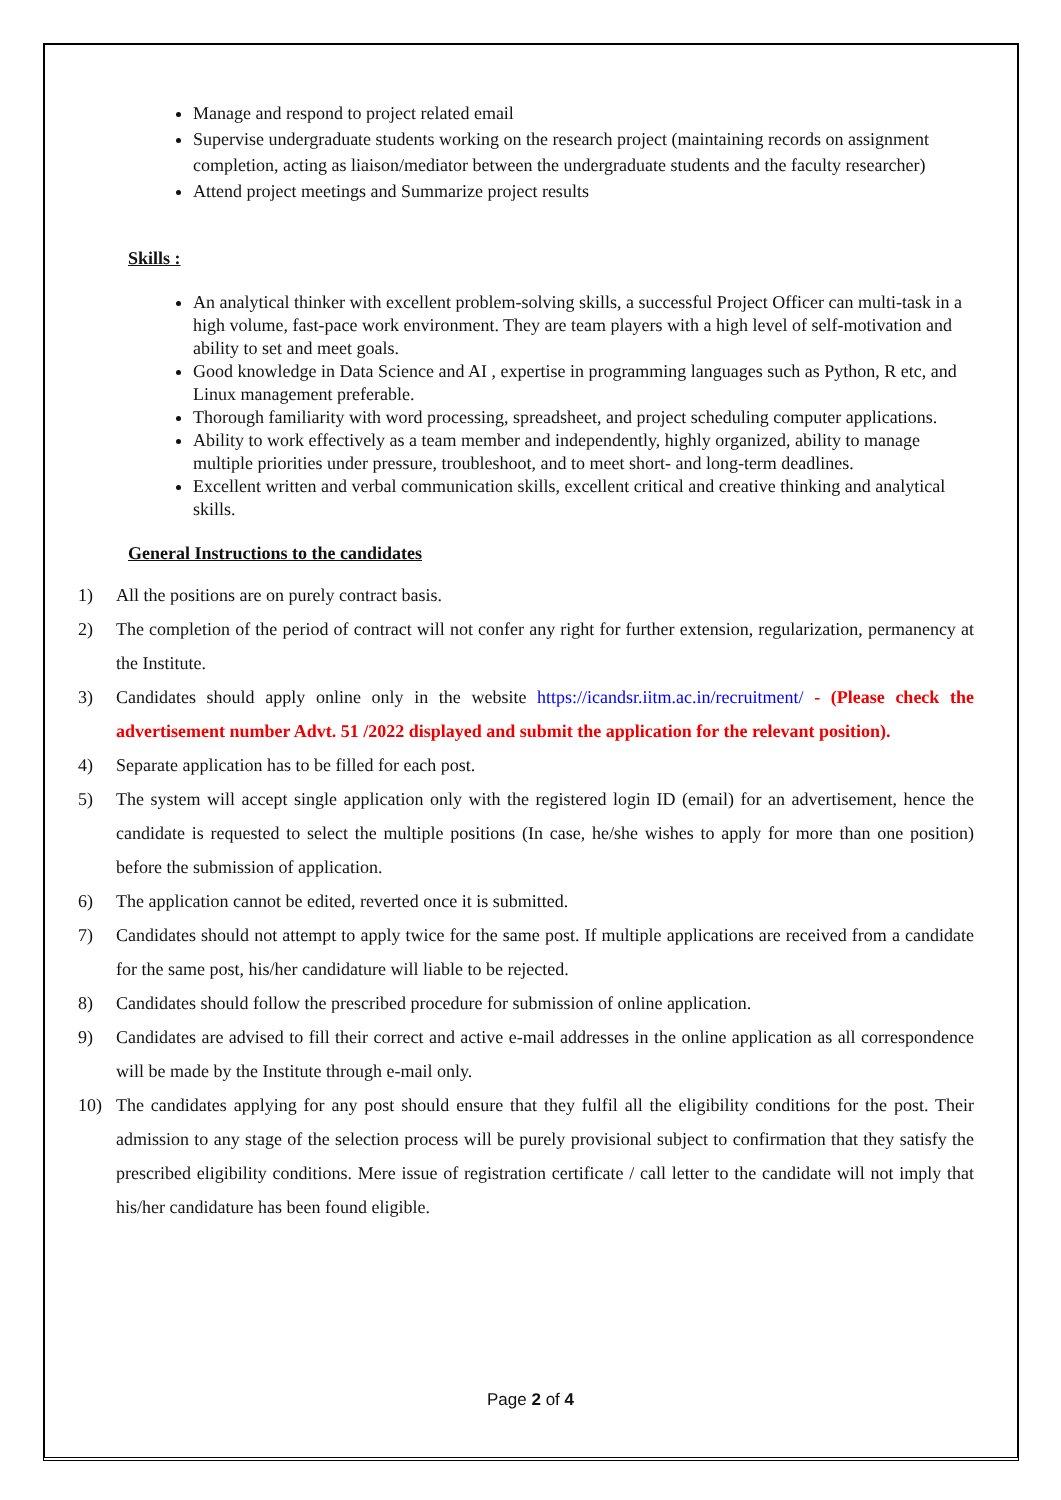Manage and respond to project related email
Supervise undergraduate students working on the research project (maintaining records on assignment completion, acting as liaison/mediator between the undergraduate students and the faculty researcher)
Attend project meetings and Summarize project results
Skills :
An analytical thinker with excellent problem-solving skills, a successful Project Officer can multi-task in a high volume, fast-pace work environment. They are team players with a high level of self-motivation and ability to set and meet goals.
Good knowledge in Data Science and AI , expertise in programming languages such as Python, R etc, and Linux management preferable.
Thorough familiarity with word processing, spreadsheet, and project scheduling computer applications.
Ability to work effectively as a team member and independently, highly organized, ability to manage multiple priorities under pressure, troubleshoot, and to meet short- and long-term deadlines.
Excellent written and verbal communication skills, excellent critical and creative thinking and analytical skills.
General Instructions to the candidates
1) All the positions are on purely contract basis.
2) The completion of the period of contract will not confer any right for further extension, regularization, permanency at the Institute.
3) Candidates should apply online only in the website https://icandsr.iitm.ac.in/recruitment/ - (Please check the advertisement number Advt. 51 /2022 displayed and submit the application for the relevant position).
4) Separate application has to be filled for each post.
5) The system will accept single application only with the registered login ID (email) for an advertisement, hence the candidate is requested to select the multiple positions (In case, he/she wishes to apply for more than one position) before the submission of application.
6) The application cannot be edited, reverted once it is submitted.
7) Candidates should not attempt to apply twice for the same post. If multiple applications are received from a candidate for the same post, his/her candidature will liable to be rejected.
8) Candidates should follow the prescribed procedure for submission of online application.
9) Candidates are advised to fill their correct and active e-mail addresses in the online application as all correspondence will be made by the Institute through e-mail only.
10) The candidates applying for any post should ensure that they fulfil all the eligibility conditions for the post. Their admission to any stage of the selection process will be purely provisional subject to confirmation that they satisfy the prescribed eligibility conditions. Mere issue of registration certificate / call letter to the candidate will not imply that his/her candidature has been found eligible.
Page 2 of 4